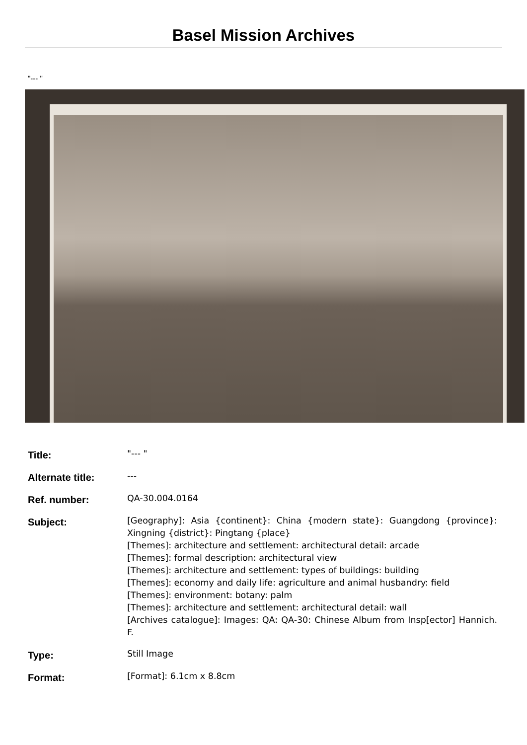Basel Mission Archives
"--- "
| Title: | "--- " |
| Alternate title: | --- |
| Ref. number: | QA-30.004.0164 |
| Subject: | [Geography]: Asia {continent}: China {modern state}: Guangdong {province}: Xingning {district}: Pingtang {place} [Themes]: architecture and settlement: architectural detail: arcade [Themes]: formal description: architectural view [Themes]: architecture and settlement: types of buildings: building [Themes]: economy and daily life: agriculture and animal husbandry: field [Themes]: environment: botany: palm [Themes]: architecture and settlement: architectural detail: wall [Archives catalogue]: Images: QA: QA-30: Chinese Album from Insp[ector] Hannich. F. |
| Type: | Still Image |
| Format: | [Format]: 6.1cm x 8.8cm |